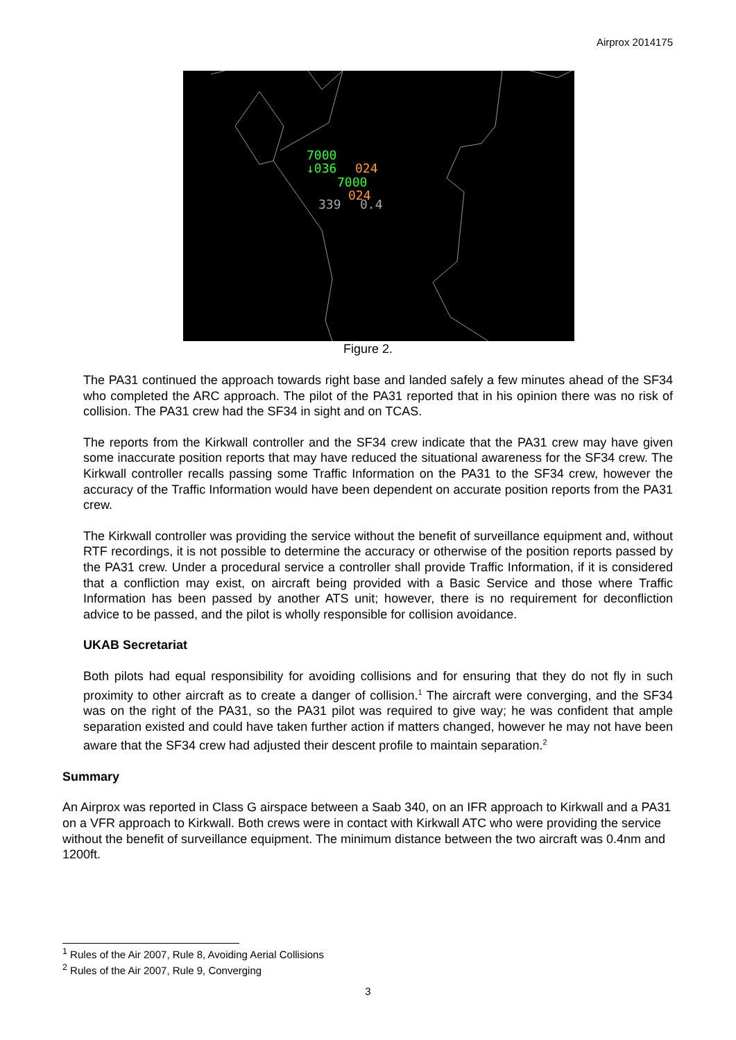Airprox 2014175
7000
↓036
024
7000
024
339
0.4
Figure 2.
The PA31 continued the approach towards right base and landed safely a few minutes ahead of the SF34 who completed the ARC approach. The pilot of the PA31 reported that in his opinion there was no risk of collision. The PA31 crew had the SF34 in sight and on TCAS.
The reports from the Kirkwall controller and the SF34 crew indicate that the PA31 crew may have given some inaccurate position reports that may have reduced the situational awareness for the SF34 crew. The Kirkwall controller recalls passing some Traffic Information on the PA31 to the SF34 crew, however the accuracy of the Traffic Information would have been dependent on accurate position reports from the PA31 crew.
The Kirkwall controller was providing the service without the benefit of surveillance equipment and, without RTF recordings, it is not possible to determine the accuracy or otherwise of the position reports passed by the PA31 crew. Under a procedural service a controller shall provide Traffic Information, if it is considered that a confliction may exist, on aircraft being provided with a Basic Service and those where Traffic Information has been passed by another ATS unit; however, there is no requirement for deconfliction advice to be passed, and the pilot is wholly responsible for collision avoidance.
UKAB Secretariat
Both pilots had equal responsibility for avoiding collisions and for ensuring that they do not fly in such proximity to other aircraft as to create a danger of collision.<sup>1</sup> The aircraft were converging, and the SF34 was on the right of the PA31, so the PA31 pilot was required to give way; he was confident that ample separation existed and could have taken further action if matters changed, however he may not have been aware that the SF34 crew had adjusted their descent profile to maintain separation.<sup>2</sup>
Summary
An Airprox was reported in Class G airspace between a Saab 340, on an IFR approach to Kirkwall and a PA31 on a VFR approach to Kirkwall. Both crews were in contact with Kirkwall ATC who were providing the service without the benefit of surveillance equipment. The minimum distance between the two aircraft was 0.4nm and 1200ft.
<sup>1</sup> Rules of the Air 2007, Rule 8, Avoiding Aerial Collisions
<sup>2</sup> Rules of the Air 2007, Rule 9, Converging
3